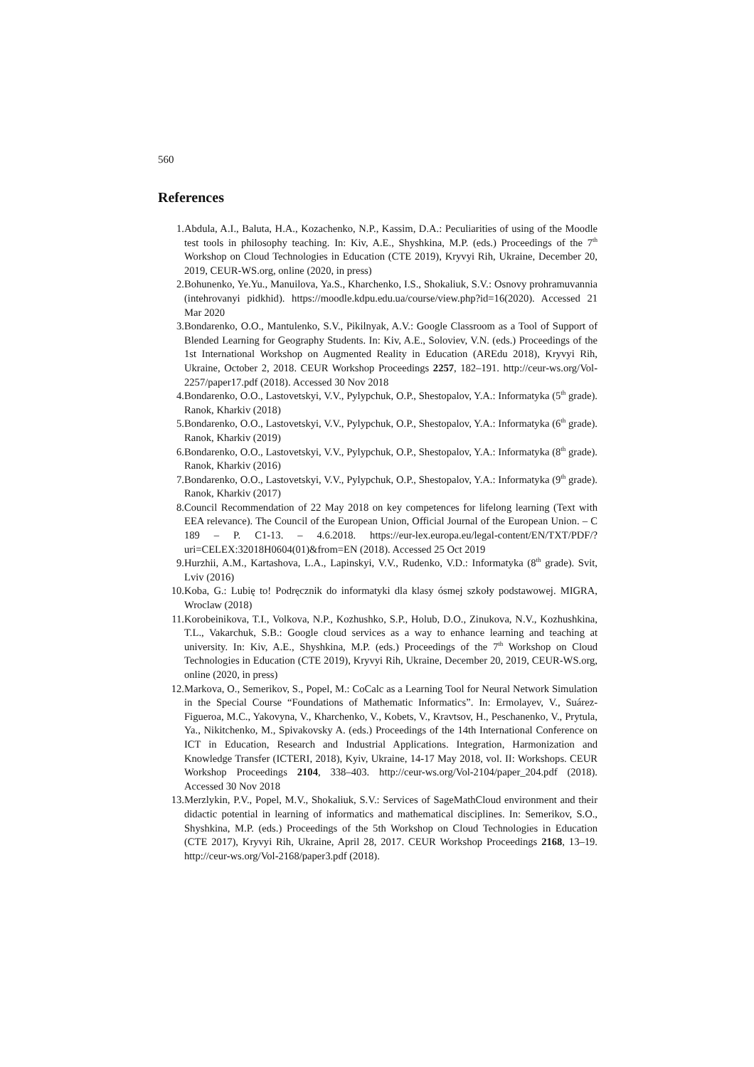560
References
1. Abdula, A.I., Baluta, H.A., Kozachenko, N.P., Kassim, D.A.: Peculiarities of using of the Moodle test tools in philosophy teaching. In: Kiv, A.E., Shyshkina, M.P. (eds.) Proceedings of the 7<sup>th</sup> Workshop on Cloud Technologies in Education (CTE 2019), Kryvyi Rih, Ukraine, December 20, 2019, CEUR-WS.org, online (2020, in press)
2. Bohunenko, Ye.Yu., Manuilova, Ya.S., Kharchenko, I.S., Shokaliuk, S.V.: Osnovy prohramuvannia (intehrovanyi pidkhid). https://moodle.kdpu.edu.ua/course/view.php?id=16(2020). Accessed 21 Mar 2020
3. Bondarenko, O.O., Mantulenko, S.V., Pikilnyak, A.V.: Google Classroom as a Tool of Support of Blended Learning for Geography Students. In: Kiv, A.E., Soloviev, V.N. (eds.) Proceedings of the 1st International Workshop on Augmented Reality in Education (AREdu 2018), Kryvyi Rih, Ukraine, October 2, 2018. CEUR Workshop Proceedings 2257, 182–191. http://ceur-ws.org/Vol-2257/paper17.pdf (2018). Accessed 30 Nov 2018
4. Bondarenko, O.O., Lastovetskyi, V.V., Pylypchuk, O.P., Shestopalov, Y.A.: Informatyka (5<sup>th</sup> grade). Ranok, Kharkiv (2018)
5. Bondarenko, O.O., Lastovetskyi, V.V., Pylypchuk, O.P., Shestopalov, Y.A.: Informatyka (6<sup>th</sup> grade). Ranok, Kharkiv (2019)
6. Bondarenko, O.O., Lastovetskyi, V.V., Pylypchuk, O.P., Shestopalov, Y.A.: Informatyka (8<sup>th</sup> grade). Ranok, Kharkiv (2016)
7. Bondarenko, O.O., Lastovetskyi, V.V., Pylypchuk, O.P., Shestopalov, Y.A.: Informatyka (9<sup>th</sup> grade). Ranok, Kharkiv (2017)
8. Council Recommendation of 22 May 2018 on key competences for lifelong learning (Text with EEA relevance). The Council of the European Union, Official Journal of the European Union. – C 189 – P. C1-13. – 4.6.2018. https://eur-lex.europa.eu/legal-content/EN/TXT/PDF/?uri=CELEX:32018H0604(01)&from=EN (2018). Accessed 25 Oct 2019
9. Hurzhii, A.M., Kartashova, L.A., Lapinskyi, V.V., Rudenko, V.D.: Informatyka (8<sup>th</sup> grade). Svit, Lviv (2016)
10. Koba, G.: Lubię to! Podręcznik do informatyki dla klasy ósmej szkoły podstawowej. MIGRA, Wroclaw (2018)
11. Korobeinikova, T.I., Volkova, N.P., Kozhushko, S.P., Holub, D.O., Zinukova, N.V., Kozhushkina, T.L., Vakarchuk, S.B.: Google cloud services as a way to enhance learning and teaching at university. In: Kiv, A.E., Shyshkina, M.P. (eds.) Proceedings of the 7<sup>th</sup> Workshop on Cloud Technologies in Education (CTE 2019), Kryvyi Rih, Ukraine, December 20, 2019, CEUR-WS.org, online (2020, in press)
12. Markova, O., Semerikov, S., Popel, M.: CoCalc as a Learning Tool for Neural Network Simulation in the Special Course “Foundations of Mathematic Informatics”. In: Ermolayev, V., Suárez-Figueroa, M.C., Yakovyna, V., Kharchenko, V., Kobets, V., Kravtsov, H., Peschanenko, V., Prytula, Ya., Nikitchenko, M., Spivakovsky A. (eds.) Proceedings of the 14th International Conference on ICT in Education, Research and Industrial Applications. Integration, Harmonization and Knowledge Transfer (ICTERI, 2018), Kyiv, Ukraine, 14-17 May 2018, vol. II: Workshops. CEUR Workshop Proceedings 2104, 338–403. http://ceur-ws.org/Vol-2104/paper_204.pdf (2018). Accessed 30 Nov 2018
13. Merzlykin, P.V., Popel, M.V., Shokaliuk, S.V.: Services of SageMathCloud environment and their didactic potential in learning of informatics and mathematical disciplines. In: Semerikov, S.O., Shyshkina, M.P. (eds.) Proceedings of the 5th Workshop on Cloud Technologies in Education (CTE 2017), Kryvyi Rih, Ukraine, April 28, 2017. CEUR Workshop Proceedings 2168, 13–19. http://ceur-ws.org/Vol-2168/paper3.pdf (2018).